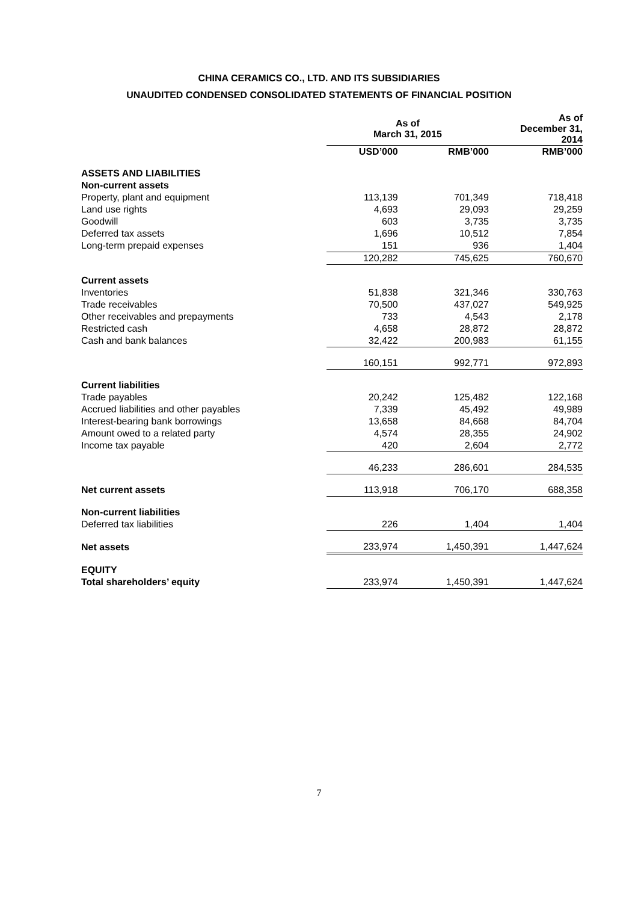CHINA CERAMICS CO., LTD. AND ITS SUBSIDIARIES
UNAUDITED CONDENSED CONSOLIDATED STATEMENTS OF FINANCIAL POSITION
| | As of March 31, 2015 | | As of December 31, 2014 |
| --- | --- | --- | --- |
| | USD’000 | RMB’000 | RMB’000 |
| ASSETS AND LIABILITIES | | | |
| Non-current assets | | | |
| Property, plant and equipment | 113,139 | 701,349 | 718,418 |
| Land use rights | 4,693 | 29,093 | 29,259 |
| Goodwill | 603 | 3,735 | 3,735 |
| Deferred tax assets | 1,696 | 10,512 | 7,854 |
| Long-term prepaid expenses | 151 | 936 | 1,404 |
| | 120,282 | 745,625 | 760,670 |
| Current assets | | | |
| Inventories | 51,838 | 321,346 | 330,763 |
| Trade receivables | 70,500 | 437,027 | 549,925 |
| Other receivables and prepayments | 733 | 4,543 | 2,178 |
| Restricted cash | 4,658 | 28,872 | 28,872 |
| Cash and bank balances | 32,422 | 200,983 | 61,155 |
| | 160,151 | 992,771 | 972,893 |
| Current liabilities | | | |
| Trade payables | 20,242 | 125,482 | 122,168 |
| Accrued liabilities and other payables | 7,339 | 45,492 | 49,989 |
| Interest-bearing bank borrowings | 13,658 | 84,668 | 84,704 |
| Amount owed to a related party | 4,574 | 28,355 | 24,902 |
| Income tax payable | 420 | 2,604 | 2,772 |
| | 46,233 | 286,601 | 284,535 |
| Net current assets | 113,918 | 706,170 | 688,358 |
| Non-current liabilities | | | |
| Deferred tax liabilities | 226 | 1,404 | 1,404 |
| Net assets | 233,974 | 1,450,391 | 1,447,624 |
| EQUITY | | | |
| Total shareholders’ equity | 233,974 | 1,450,391 | 1,447,624 |
7